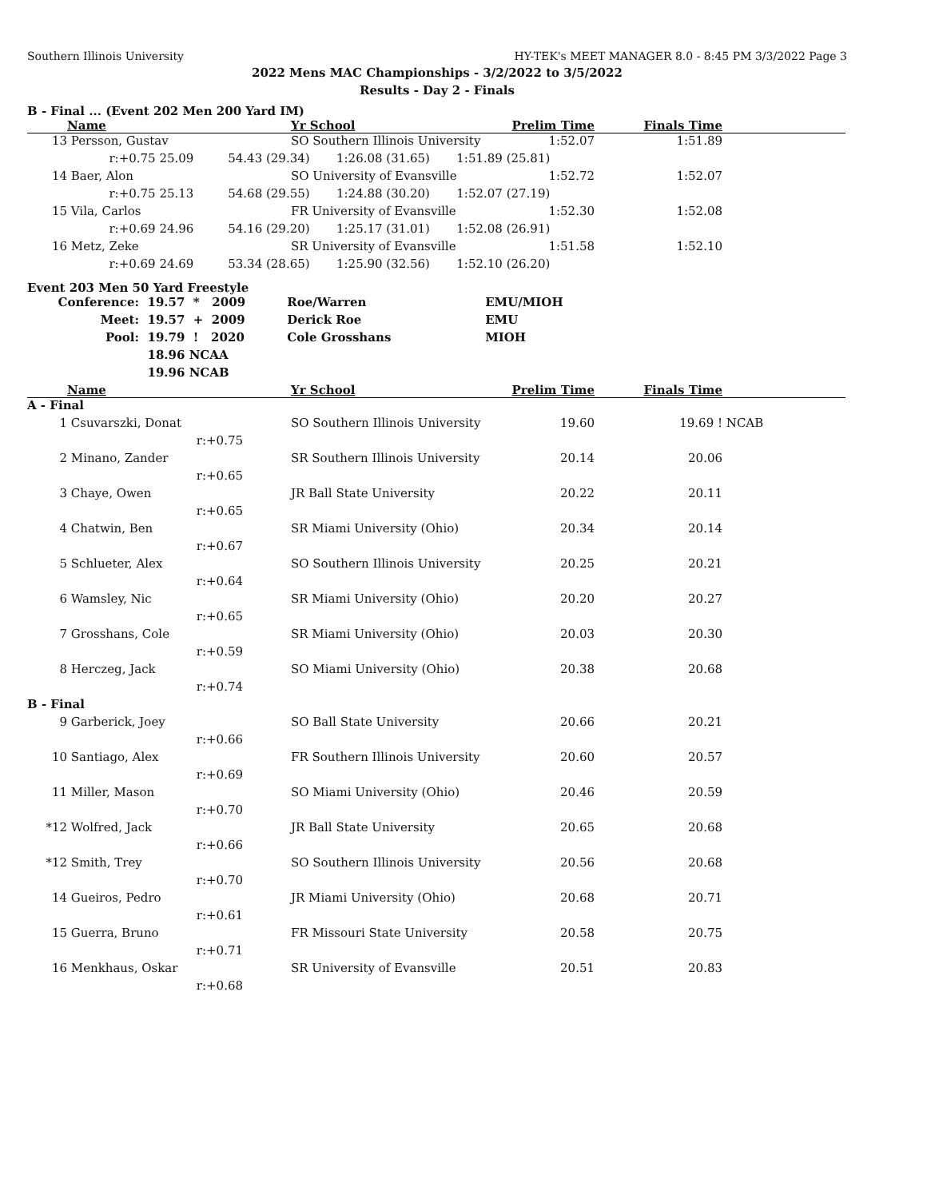Southern Illinois University HY-TEK's MEET MANAGER 8.0 - 8:45 PM 3/3/2022 Page 3
2022 Mens MAC Championships - 3/2/2022 to 3/5/2022
Results - Day 2 - Finals
B - Final ... (Event 202 Men 200 Yard IM)
| | Name | | Yr School | Prelim Time | Finals Time | |
| --- | --- | --- | --- | --- | --- | --- |
| 13 | Persson, Gustav | | SO Southern Illinois University | 1:52.07 | 1:51.89 | |
| | r:+0.75 25.09 54.43 (29.34) 1:26.08 (31.65) 1:51.89 (25.81) | | | | | |
| 14 | Baer, Alon | | SO University of Evansville | 1:52.72 | 1:52.07 | |
| | r:+0.75 25.13 54.68 (29.55) 1:24.88 (30.20) 1:52.07 (27.19) | | | | | |
| 15 | Vila, Carlos | | FR University of Evansville | 1:52.30 | 1:52.08 | |
| | r:+0.69 24.96 54.16 (29.20) 1:25.17 (31.01) 1:52.08 (26.91) | | | | | |
| 16 | Metz, Zeke | | SR University of Evansville | 1:51.58 | 1:52.10 | |
| | r:+0.69 24.69 53.34 (28.65) 1:25.90 (32.56) 1:52.10 (26.20) | | | | | |
Event 203 Men 50 Yard Freestyle
| Conference: | 19.57 * 2009 | Roe/Warren | EMU/MIOH |
| Meet: | 19.57 + 2009 | Derick Roe | EMU |
| Pool: | 19.79 ! 2020 | Cole Grosshans | MIOH |
| | 18.96 NCAA | | |
| | 19.96 NCAB | | |
| | Name | | Yr School | Prelim Time | Finals Time | |
| --- | --- | --- | --- | --- | --- | --- |
| A - Final | | | | | | |
| 1 | Csuvarszki, Donat | | SO Southern Illinois University | 19.60 | 19.69 ! | NCAB |
| | r:+0.75 | | | | | |
| 2 | Minano, Zander | | SR Southern Illinois University | 20.14 | 20.06 | |
| | r:+0.65 | | | | | |
| 3 | Chaye, Owen | | JR Ball State University | 20.22 | 20.11 | |
| | r:+0.65 | | | | | |
| 4 | Chatwin, Ben | | SR Miami University (Ohio) | 20.34 | 20.14 | |
| | r:+0.67 | | | | | |
| 5 | Schlueter, Alex | | SO Southern Illinois University | 20.25 | 20.21 | |
| | r:+0.64 | | | | | |
| 6 | Wamsley, Nic | | SR Miami University (Ohio) | 20.20 | 20.27 | |
| | r:+0.65 | | | | | |
| 7 | Grosshans, Cole | | SR Miami University (Ohio) | 20.03 | 20.30 | |
| | r:+0.59 | | | | | |
| 8 | Herczeg, Jack | | SO Miami University (Ohio) | 20.38 | 20.68 | |
| | r:+0.74 | | | | | |
| B - Final | | | | | | |
| 9 | Garberick, Joey | | SO Ball State University | 20.66 | 20.21 | |
| | r:+0.66 | | | | | |
| 10 | Santiago, Alex | | FR Southern Illinois University | 20.60 | 20.57 | |
| | r:+0.69 | | | | | |
| 11 | Miller, Mason | | SO Miami University (Ohio) | 20.46 | 20.59 | |
| | r:+0.70 | | | | | |
| *12 | Wolfred, Jack | | JR Ball State University | 20.65 | 20.68 | |
| | r:+0.66 | | | | | |
| *12 | Smith, Trey | | SO Southern Illinois University | 20.56 | 20.68 | |
| | r:+0.70 | | | | | |
| 14 | Gueiros, Pedro | | JR Miami University (Ohio) | 20.68 | 20.71 | |
| | r:+0.61 | | | | | |
| 15 | Guerra, Bruno | | FR Missouri State University | 20.58 | 20.75 | |
| | r:+0.71 | | | | | |
| 16 | Menkhaus, Oskar | | SR University of Evansville | 20.51 | 20.83 | |
| | r:+0.68 | | | | | |